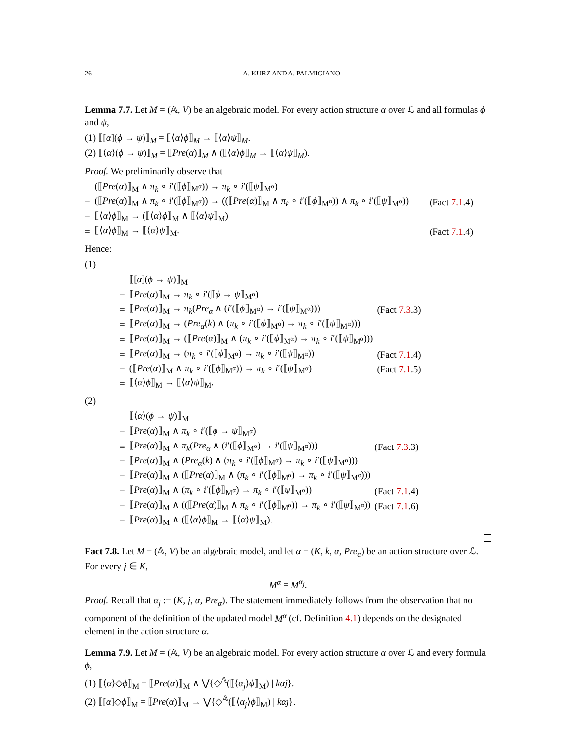26 A. KURZ AND A. PALMIGIANO
Lemma 7.7. Let M = (𝔸, V) be an algebraic model. For every action structure α over ℒ and all formulas ϕ and ψ,
(1) ⟦[α](ϕ → ψ)⟧<sub>M</sub> = ⟦⟨α⟩ϕ⟧<sub>M</sub> → ⟦⟨α⟩ψ⟧<sub>M</sub>.
(2) ⟦⟨α⟩(ϕ → ψ)⟧<sub>M</sub> = ⟦Pre(α)⟧<sub>M</sub> ∧ (⟦⟨α⟩ϕ⟧<sub>M</sub> → ⟦⟨α⟩ψ⟧<sub>M</sub>).
Proof. We preliminarily observe that
| | (⟦ Pre ( α )⟧<sub>M</sub> ∧ π<sub>k</sub> ∘ i ′(⟦ ϕ ⟧<sub>M<sup>α</sup></sub>)) → π<sub>k</sub> ∘ i ′(⟦ ψ ⟧<sub>M<sup>α</sup></sub>) | |
| = | (⟦ Pre ( α )⟧<sub>M</sub> ∧ π<sub>k</sub> ∘ i ′(⟦ ϕ ⟧<sub>M<sup>α</sup></sub>)) → ((⟦ Pre ( α )⟧<sub>M</sub> ∧ π<sub>k</sub> ∘ i ′(⟦ ϕ ⟧<sub>M<sup>α</sup></sub>)) ∧ π<sub>k</sub> ∘ i ′(⟦ ψ ⟧<sub>M<sup>α</sup></sub>)) | (Fact 7.1 .4) |
| = | ⟦⟨ α ⟩ ϕ ⟧<sub>M</sub> → (⟦⟨ α ⟩ ϕ ⟧<sub>M</sub> ∧ ⟦⟨ α ⟩ ψ ⟧<sub>M</sub>) | |
| = | ⟦⟨ α ⟩ ϕ ⟧<sub>M</sub> → ⟦⟨ α ⟩ ψ ⟧<sub>M</sub>. | (Fact 7.1 .4) |
Hence:
(1)
| | ⟦[ α ]( ϕ → ψ )⟧<sub>M</sub> | |
| = | ⟦ Pre ( α )⟧<sub>M</sub> → π<sub>k</sub> ∘ i ′(⟦ ϕ → ψ ⟧<sub>M<sup>α</sup></sub>) | |
| = | ⟦ Pre ( α )⟧<sub>M</sub> → π<sub>k</sub> ( Pre<sub>α</sub> ∧ ( i ′(⟦ ϕ ⟧<sub>M<sup>α</sup></sub>) → i ′(⟦ ψ ⟧<sub>M<sup>α</sup></sub>))) | (Fact 7.3 .3) |
| = | ⟦ Pre ( α )⟧<sub>M</sub> → ( Pre<sub>α</sub> ( k ) ∧ ( π<sub>k</sub> ∘ i ′(⟦ ϕ ⟧<sub>M<sup>α</sup></sub>) → π<sub>k</sub> ∘ i ′(⟦ ψ ⟧<sub>M<sup>α</sup></sub>))) | |
| = | ⟦ Pre ( α )⟧<sub>M</sub> → (⟦ Pre ( α )⟧<sub>M</sub> ∧ ( π<sub>k</sub> ∘ i ′(⟦ ϕ ⟧<sub>M<sup>α</sup></sub>) → π<sub>k</sub> ∘ i ′(⟦ ψ ⟧<sub>M<sup>α</sup></sub>))) | |
| = | ⟦ Pre ( α )⟧<sub>M</sub> → ( π<sub>k</sub> ∘ i ′(⟦ ϕ ⟧<sub>M<sup>α</sup></sub>) → π<sub>k</sub> ∘ i ′(⟦ ψ ⟧<sub>M<sup>α</sup></sub>)) | (Fact 7.1 .4) |
| = | (⟦ Pre ( α )⟧<sub>M</sub> ∧ π<sub>k</sub> ∘ i ′(⟦ ϕ ⟧<sub>M<sup>α</sup></sub>)) → π<sub>k</sub> ∘ i ′(⟦ ψ ⟧<sub>M<sup>α</sup></sub>) | (Fact 7.1 .5) |
| = | ⟦⟨ α ⟩ ϕ ⟧<sub>M</sub> → ⟦⟨ α ⟩ ψ ⟧<sub>M</sub>. | |
(2)
| | ⟦⟨ α ⟩( ϕ → ψ )⟧<sub>M</sub> | |
| = | ⟦ Pre ( α )⟧<sub>M</sub> ∧ π<sub>k</sub> ∘ i ′(⟦ ϕ → ψ ⟧<sub>M<sup>α</sup></sub>) | |
| = | ⟦ Pre ( α )⟧<sub>M</sub> ∧ π<sub>k</sub> ( Pre<sub>α</sub> ∧ ( i ′(⟦ ϕ ⟧<sub>M<sup>α</sup></sub>) → i ′(⟦ ψ ⟧<sub>M<sup>α</sup></sub>))) | (Fact 7.3 .3) |
| = | ⟦ Pre ( α )⟧<sub>M</sub> ∧ ( Pre<sub>α</sub> ( k ) ∧ ( π<sub>k</sub> ∘ i ′(⟦ ϕ ⟧<sub>M<sup>α</sup></sub>) → π<sub>k</sub> ∘ i ′(⟦ ψ ⟧<sub>M<sup>α</sup></sub>))) | |
| = | ⟦ Pre ( α )⟧<sub>M</sub> ∧ (⟦ Pre ( α )⟧<sub>M</sub> ∧ ( π<sub>k</sub> ∘ i ′(⟦ ϕ ⟧<sub>M<sup>α</sup></sub>) → π<sub>k</sub> ∘ i ′(⟦ ψ ⟧<sub>M<sup>α</sup></sub>))) | |
| = | ⟦ Pre ( α )⟧<sub>M</sub> ∧ ( π<sub>k</sub> ∘ i ′(⟦ ϕ ⟧<sub>M<sup>α</sup></sub>) → π<sub>k</sub> ∘ i ′(⟦ ψ ⟧<sub>M<sup>α</sup></sub>)) | (Fact 7.1 .4) |
| = | ⟦ Pre ( α )⟧<sub>M</sub> ∧ ((⟦ Pre ( α )⟧<sub>M</sub> ∧ π<sub>k</sub> ∘ i ′(⟦ ϕ ⟧<sub>M<sup>α</sup></sub>)) → π<sub>k</sub> ∘ i ′(⟦ ψ ⟧<sub>M<sup>α</sup></sub>)) | (Fact 7.1 .6) |
| = | ⟦ Pre ( α )⟧<sub>M</sub> ∧ (⟦⟨ α ⟩ ϕ ⟧<sub>M</sub> → ⟦⟨ α ⟩ ψ ⟧<sub>M</sub>). | |
Fact 7.8. Let M = (𝔸, V) be an algebraic model, and let α = (K, k, α, Pre<sub>α</sub>) be an action structure over ℒ. For every j ∈ K,
M<sup>α</sup> = M<sup>α<sub>j</sub></sup>.
Proof. Recall that α<sub>j</sub> := (K, j, α, Pre<sub>α</sub>). The statement immediately follows from the observation that no component of the definition of the updated model M<sup>α</sup> (cf. Definition 4.1) depends on the designated element in the action structure α.
Lemma 7.9. Let M = (𝔸, V) be an algebraic model. For every action structure α over ℒ and every formula ϕ,
(1) ⟦⟨α⟩◇ϕ⟧<sub>M</sub> = ⟦Pre(α)⟧<sub>M</sub> ∧ ⋁{◇<sup>𝔸</sup>(⟦⟨α<sub>j</sub>⟩ϕ⟧<sub>M</sub>) | kαj}.
(2) ⟦[α]◇ϕ⟧<sub>M</sub> = ⟦Pre(α)⟧<sub>M</sub> → ⋁{◇<sup>𝔸</sup>(⟦⟨α<sub>j</sub>⟩ϕ⟧<sub>M</sub>) | kαj}.